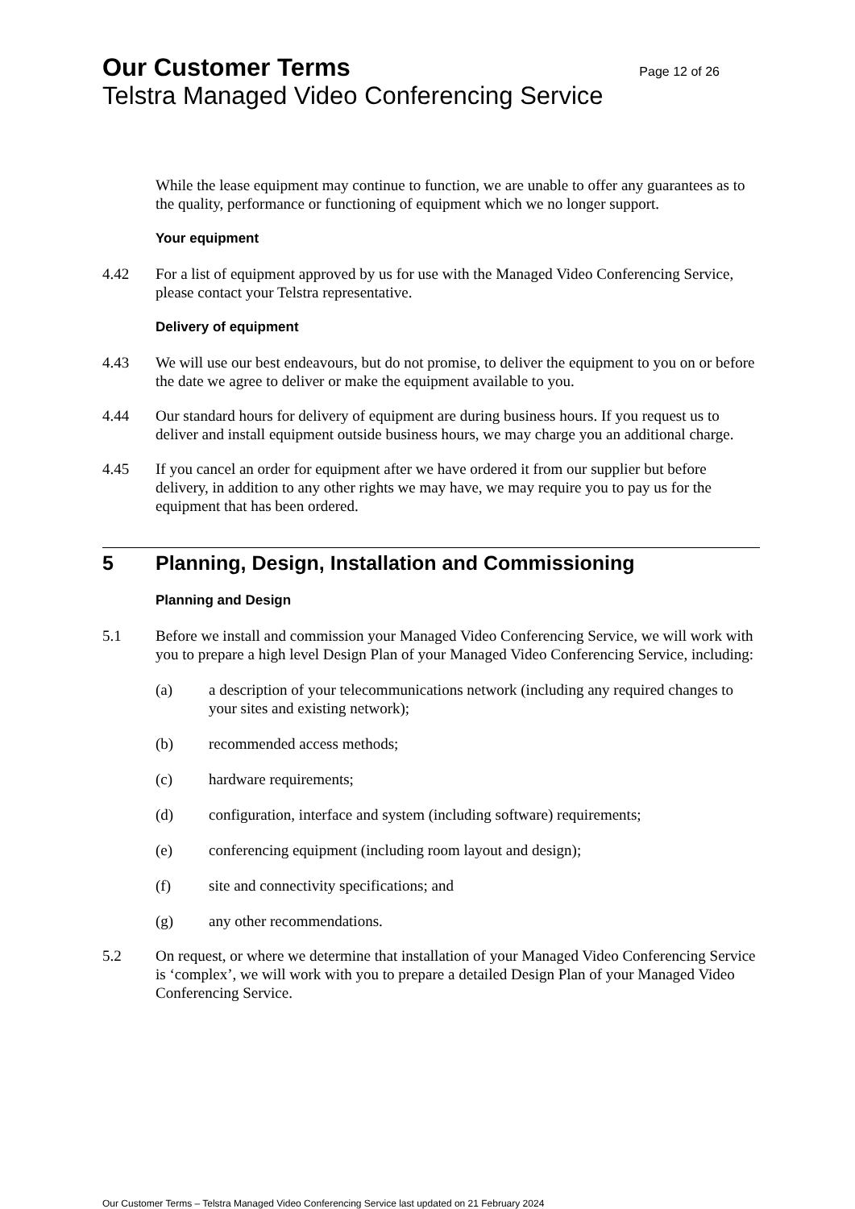Our Customer Terms Page 12 of 26
Telstra Managed Video Conferencing Service
While the lease equipment may continue to function, we are unable to offer any guarantees as to the quality, performance or functioning of equipment which we no longer support.
Your equipment
4.42 For a list of equipment approved by us for use with the Managed Video Conferencing Service, please contact your Telstra representative.
Delivery of equipment
4.43 We will use our best endeavours, but do not promise, to deliver the equipment to you on or before the date we agree to deliver or make the equipment available to you.
4.44 Our standard hours for delivery of equipment are during business hours. If you request us to deliver and install equipment outside business hours, we may charge you an additional charge.
4.45 If you cancel an order for equipment after we have ordered it from our supplier but before delivery, in addition to any other rights we may have, we may require you to pay us for the equipment that has been ordered.
5 Planning, Design, Installation and Commissioning
Planning and Design
5.1 Before we install and commission your Managed Video Conferencing Service, we will work with you to prepare a high level Design Plan of your Managed Video Conferencing Service, including:
(a) a description of your telecommunications network (including any required changes to your sites and existing network);
(b) recommended access methods;
(c) hardware requirements;
(d) configuration, interface and system (including software) requirements;
(e) conferencing equipment (including room layout and design);
(f) site and connectivity specifications; and
(g) any other recommendations.
5.2 On request, or where we determine that installation of your Managed Video Conferencing Service is ‘complex’, we will work with you to prepare a detailed Design Plan of your Managed Video Conferencing Service.
Our Customer Terms – Telstra Managed Video Conferencing Service last updated on 21 February 2024